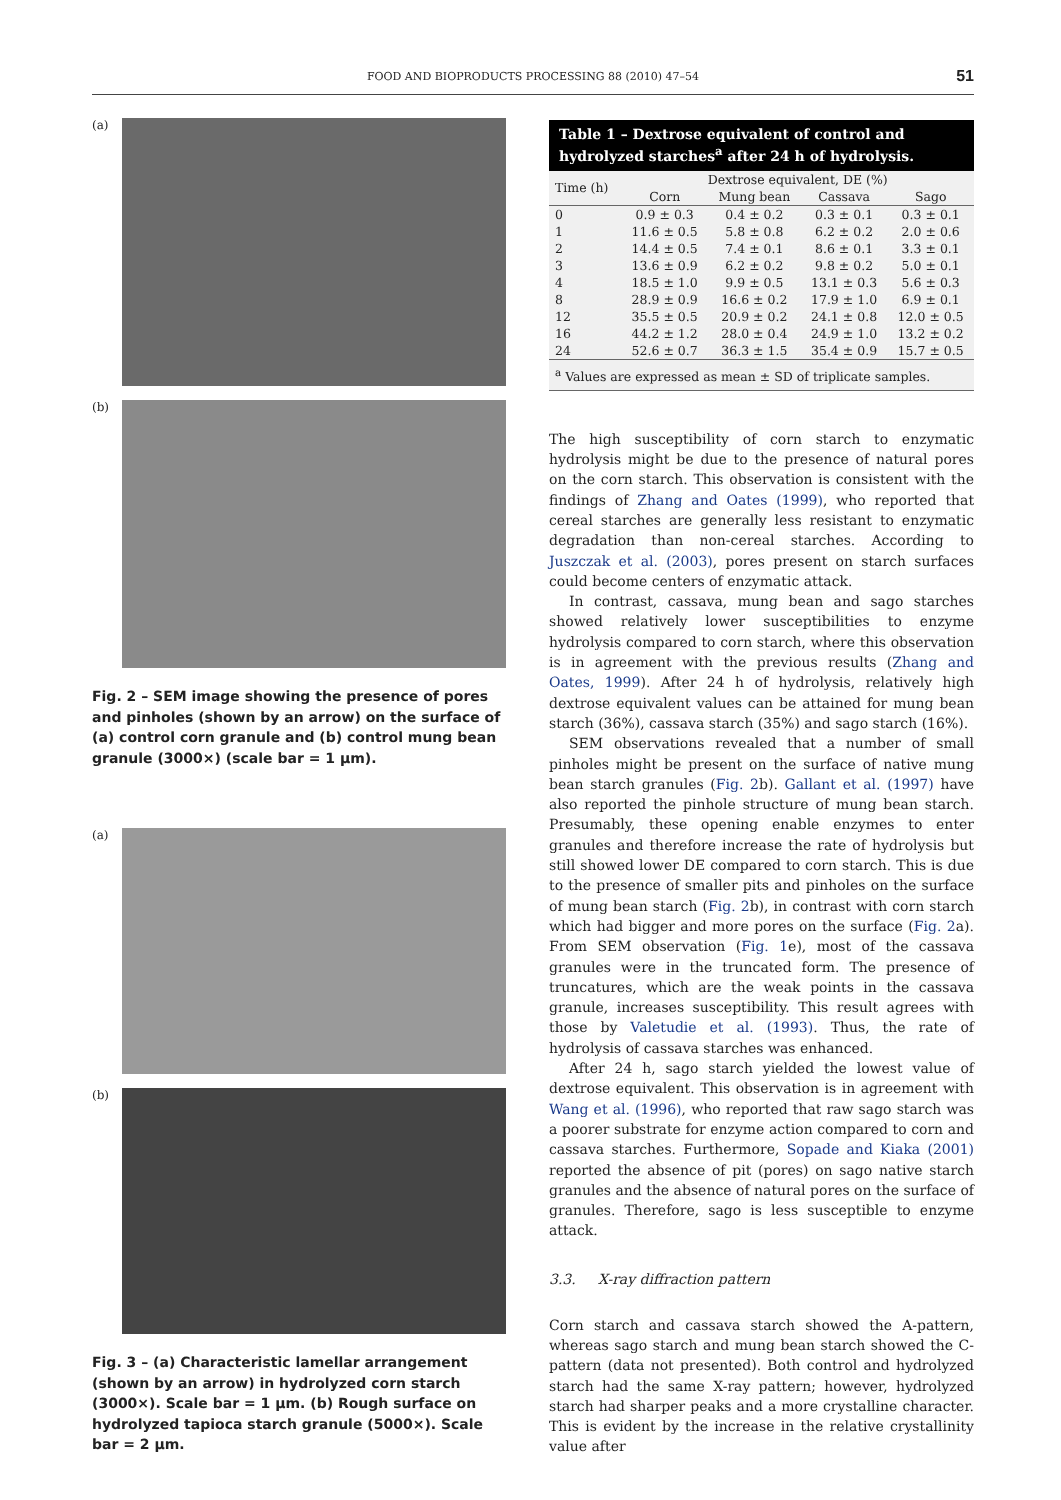FOOD AND BIOPRODUCTS PROCESSING 88 (2010) 47–54 51
(a)
(b)
Fig. 2 – SEM image showing the presence of pores and pinholes (shown by an arrow) on the surface of (a) control corn granule and (b) control mung bean granule (3000×) (scale bar = 1 μm).
(a)
(b)
Fig. 3 – (a) Characteristic lamellar arrangement (shown by an arrow) in hydrolyzed corn starch (3000×). Scale bar = 1 μm. (b) Rough surface on hydrolyzed tapioca starch granule (5000×). Scale bar = 2 μm.
Table 1 – Dextrose equivalent of control and hydrolyzed starches <sup>a</sup> after 24 h of hydrolysis.
| Time (h) | Dextrose equivalent, DE (%) | | | |
| --- | --- | --- | --- | --- |
| | Corn | Mung bean | Cassava | Sago |
| 0 | 0.9 ± 0.3 | 0.4 ± 0.2 | 0.3 ± 0.1 | 0.3 ± 0.1 |
| 1 | 11.6 ± 0.5 | 5.8 ± 0.8 | 6.2 ± 0.2 | 2.0 ± 0.6 |
| 2 | 14.4 ± 0.5 | 7.4 ± 0.1 | 8.6 ± 0.1 | 3.3 ± 0.1 |
| 3 | 13.6 ± 0.9 | 6.2 ± 0.2 | 9.8 ± 0.2 | 5.0 ± 0.1 |
| 4 | 18.5 ± 1.0 | 9.9 ± 0.5 | 13.1 ± 0.3 | 5.6 ± 0.3 |
| 8 | 28.9 ± 0.9 | 16.6 ± 0.2 | 17.9 ± 1.0 | 6.9 ± 0.1 |
| 12 | 35.5 ± 0.5 | 20.9 ± 0.2 | 24.1 ± 0.8 | 12.0 ± 0.5 |
| 16 | 44.2 ± 1.2 | 28.0 ± 0.4 | 24.9 ± 1.0 | 13.2 ± 0.2 |
| 24 | 52.6 ± 0.7 | 36.3 ± 1.5 | 35.4 ± 0.9 | 15.7 ± 0.5 |
| <sup>a</sup> Values are expressed as mean ± SD of triplicate samples. | | | | |
The high susceptibility of corn starch to enzymatic hydrolysis might be due to the presence of natural pores on the corn starch. This observation is consistent with the findings of Zhang and Oates (1999), who reported that cereal starches are generally less resistant to enzymatic degradation than non-cereal starches. According to Juszczak et al. (2003), pores present on starch surfaces could become centers of enzymatic attack.
In contrast, cassava, mung bean and sago starches showed relatively lower susceptibilities to enzyme hydrolysis compared to corn starch, where this observation is in agreement with the previous results (Zhang and Oates, 1999). After 24 h of hydrolysis, relatively high dextrose equivalent values can be attained for mung bean starch (36%), cassava starch (35%) and sago starch (16%).
SEM observations revealed that a number of small pinholes might be present on the surface of native mung bean starch granules (Fig. 2b). Gallant et al. (1997) have also reported the pinhole structure of mung bean starch. Presumably, these opening enable enzymes to enter granules and therefore increase the rate of hydrolysis but still showed lower DE compared to corn starch. This is due to the presence of smaller pits and pinholes on the surface of mung bean starch (Fig. 2b), in contrast with corn starch which had bigger and more pores on the surface (Fig. 2a). From SEM observation (Fig. 1e), most of the cassava granules were in the truncated form. The presence of truncatures, which are the weak points in the cassava granule, increases susceptibility. This result agrees with those by Valetudie et al. (1993). Thus, the rate of hydrolysis of cassava starches was enhanced.
After 24 h, sago starch yielded the lowest value of dextrose equivalent. This observation is in agreement with Wang et al. (1996), who reported that raw sago starch was a poorer substrate for enzyme action compared to corn and cassava starches. Furthermore, Sopade and Kiaka (2001) reported the absence of pit (pores) on sago native starch granules and the absence of natural pores on the surface of granules. Therefore, sago is less susceptible to enzyme attack.
3.3. X-ray diffraction pattern
Corn starch and cassava starch showed the A-pattern, whereas sago starch and mung bean starch showed the C-pattern (data not presented). Both control and hydrolyzed starch had the same X-ray pattern; however, hydrolyzed starch had sharper peaks and a more crystalline character. This is evident by the increase in the relative crystallinity value after